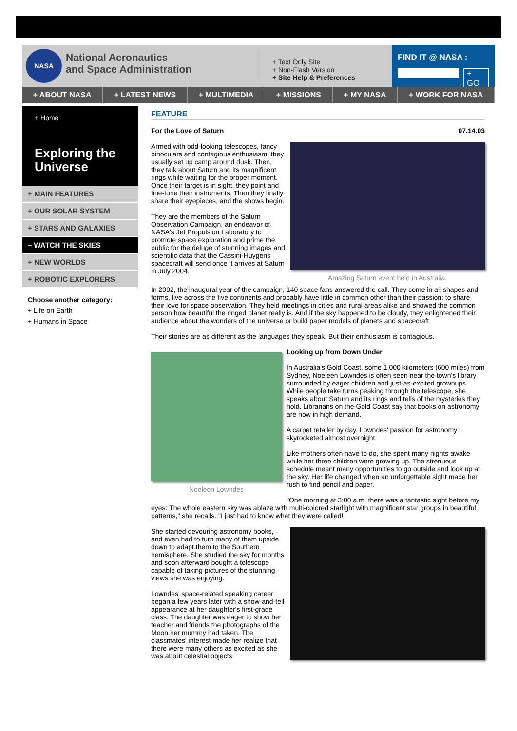NASA
National Aeronautics
and Space Administration
+ Text Only Site
+ Non-Flash Version
+ Site Help & Preferences
FIND IT @ NASA :
+ GO
+ ABOUT NASA + LATEST NEWS + MULTIMEDIA + MISSIONS + MY NASA + WORK FOR NASA
+ Home
Exploring the Universe
+ MAIN FEATURES
+ OUR SOLAR SYSTEM
+ STARS AND GALAXIES
– WATCH THE SKIES
+ NEW WORLDS
+ ROBOTIC EXPLORERS
Choose another category:
+ Life on Earth
+ Humans in Space
FEATURE
For the Love of Saturn 07.14.03
Amazing Saturn event held in Australia.
Armed with odd-looking telescopes, fancy binoculars and contagious enthusiasm, they usually set up camp around dusk. Then, they talk about Saturn and its magnificent rings while waiting for the proper moment. Once their target is in sight, they point and fine-tune their instruments. Then they finally share their eyepieces, and the shows begin.
They are the members of the Saturn Observation Campaign, an endeavor of NASA's Jet Propulsion Laboratory to promote space exploration and prime the public for the deluge of stunning images and scientific data that the Cassini-Huygens spacecraft will send once it arrives at Saturn in July 2004.
In 2002, the inaugural year of the campaign, 140 space fans answered the call. They come in all shapes and forms, live across the five continents and probably have little in common other than their passion: to share their love for space observation. They held meetings in cities and rural areas alike and showed the common person how beautiful the ringed planet really is. And if the sky happened to be cloudy, they enlightened their audience about the wonders of the universe or build paper models of planets and spacecraft.
Their stories are as different as the languages they speak. But their enthusiasm is contagious.
Noeleen Lowndes
Looking up from Down Under
In Australia's Gold Coast, some 1,000 kilometers (600 miles) from Sydney, Noeleen Lowndes is often seen near the town's library surrounded by eager children and just-as-excited grownups. While people take turns peaking through the telescope, she speaks about Saturn and its rings and tells of the mysteries they hold. Librarians on the Gold Coast say that books on astronomy are now in high demand.
A carpet retailer by day, Lowndes' passion for astronomy skyrocketed almost overnight.
Like mothers often have to do, she spent many nights awake while her three children were growing up. The strenuous schedule meant many opportunities to go outside and look up at the sky. Her life changed when an unforgettable sight made her rush to find pencil and paper.
"One morning at 3:00 a.m. there was a fantastic sight before my eyes: The whole eastern sky was ablaze with multi-colored starlight with magnificent star groups in beautiful patterns," she recalls. "I just had to know what they were called!"
She started devouring astronomy books, and even had to turn many of them upside down to adapt them to the Southern hemisphere. She studied the sky for months and soon afterward bought a telescope capable of taking pictures of the stunning views she was enjoying.
Lowndes' space-related speaking career began a few years later with a show-and-tell appearance at her daughter's first-grade class. The daughter was eager to show her teacher and friends the photographs of the Moon her mummy had taken. The classmates' interest made her realize that there were many others as excited as she was about celestial objects.